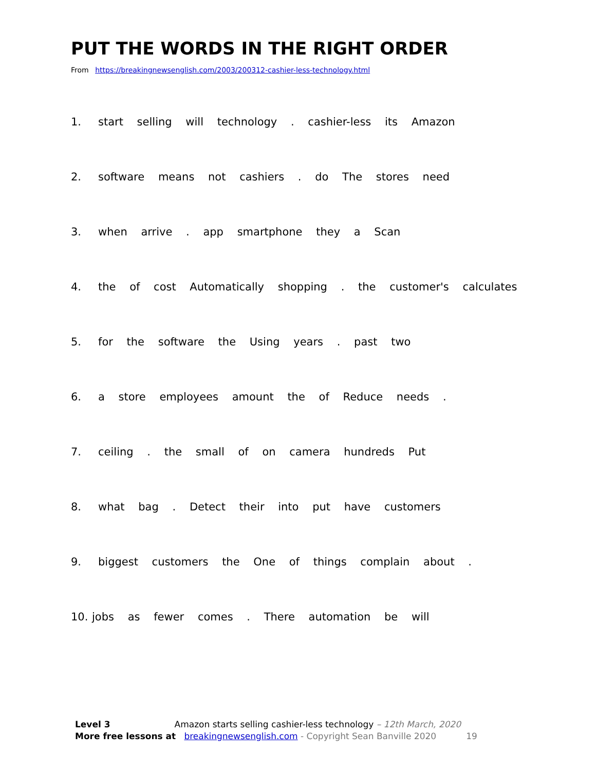PUT THE WORDS IN THE RIGHT ORDER
From https://breakingnewsenglish.com/2003/200312-cashier-less-technology.html
1. start selling will technology . cashier-less its Amazon
2. software means not cashiers . do The stores need
3. when arrive . app smartphone they a Scan
4. the of cost Automatically shopping . the customer's calculates
5. for the software the Using years . past two
6. a store employees amount the of Reduce needs .
7. ceiling . the small of on camera hundreds Put
8. what bag . Detect their into put have customers
9. biggest customers the One of things complain about .
10. jobs as fewer comes . There automation be will
Level 3 Amazon starts selling cashier-less technology – 12th March, 2020
More free lessons at breakingnewsenglish.com - Copyright Sean Banville 2020 19